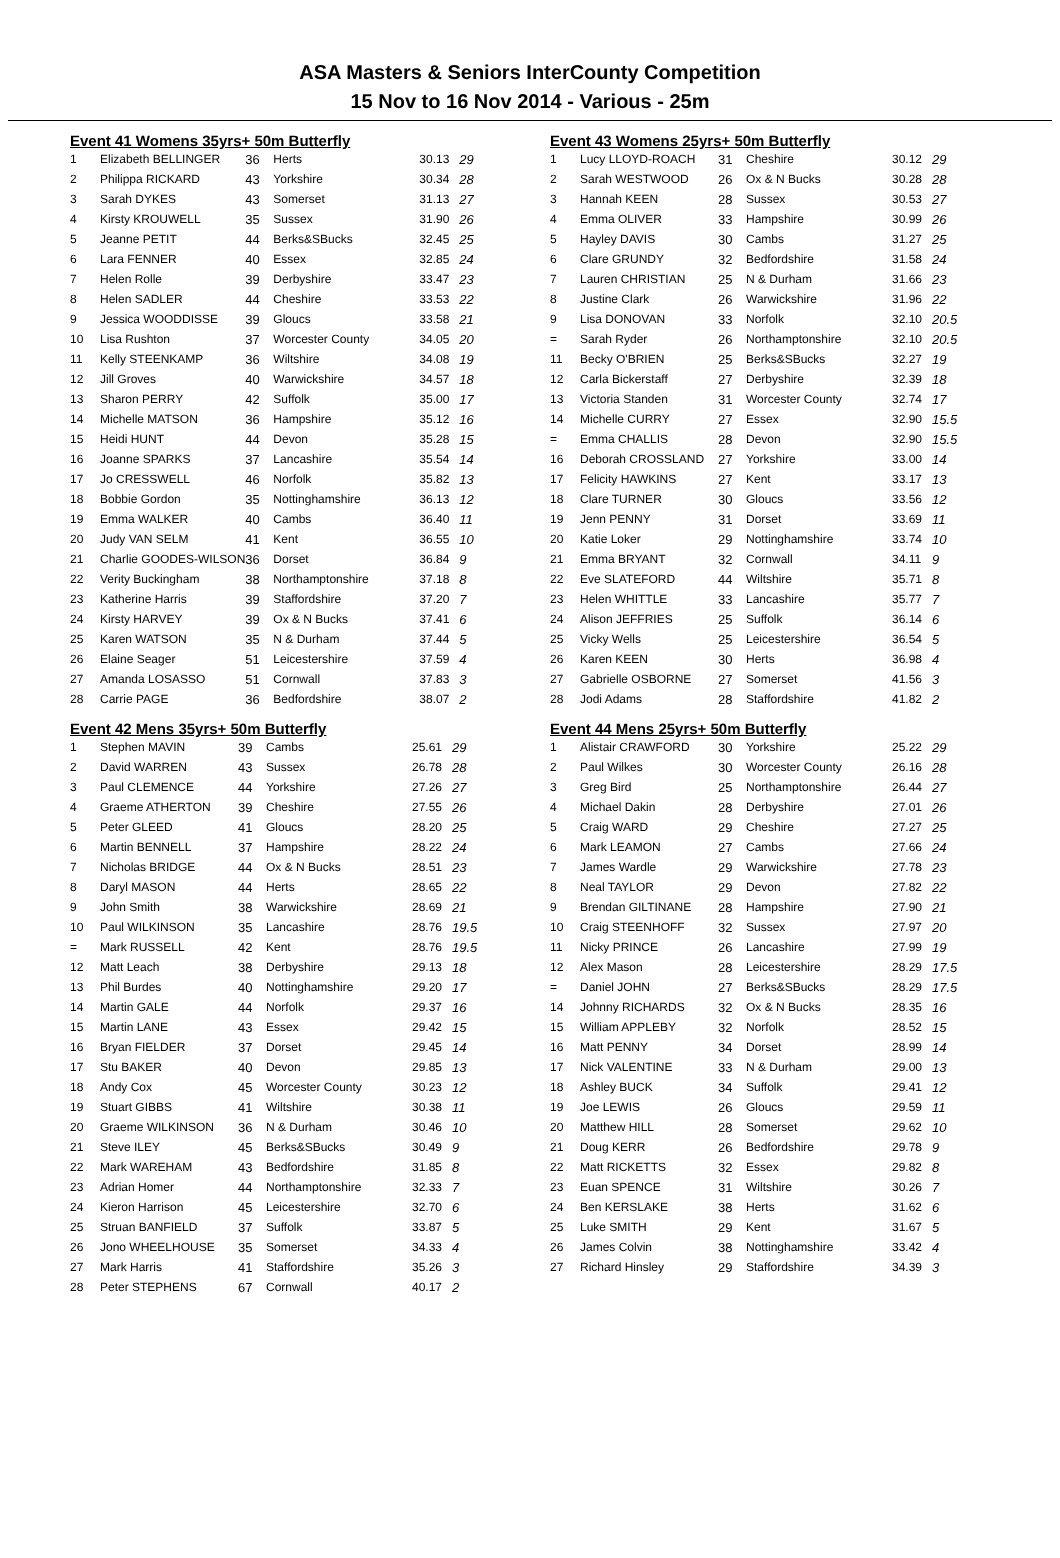ASA Masters & Seniors InterCounty Competition
15 Nov to 16 Nov 2014 - Various - 25m
Event 41 Womens 35yrs+ 50m Butterfly
| 1 | Elizabeth BELLINGER | 36 | Herts | 30.13 | 29 |
| 2 | Philippa RICKARD | 43 | Yorkshire | 30.34 | 28 |
| 3 | Sarah DYKES | 43 | Somerset | 31.13 | 27 |
| 4 | Kirsty KROUWELL | 35 | Sussex | 31.90 | 26 |
| 5 | Jeanne PETIT | 44 | Berks&SBucks | 32.45 | 25 |
| 6 | Lara FENNER | 40 | Essex | 32.85 | 24 |
| 7 | Helen Rolle | 39 | Derbyshire | 33.47 | 23 |
| 8 | Helen SADLER | 44 | Cheshire | 33.53 | 22 |
| 9 | Jessica WOODDISSE | 39 | Gloucs | 33.58 | 21 |
| 10 | Lisa Rushton | 37 | Worcester County | 34.05 | 20 |
| 11 | Kelly STEENKAMP | 36 | Wiltshire | 34.08 | 19 |
| 12 | Jill Groves | 40 | Warwickshire | 34.57 | 18 |
| 13 | Sharon PERRY | 42 | Suffolk | 35.00 | 17 |
| 14 | Michelle MATSON | 36 | Hampshire | 35.12 | 16 |
| 15 | Heidi HUNT | 44 | Devon | 35.28 | 15 |
| 16 | Joanne SPARKS | 37 | Lancashire | 35.54 | 14 |
| 17 | Jo CRESSWELL | 46 | Norfolk | 35.82 | 13 |
| 18 | Bobbie Gordon | 35 | Nottinghamshire | 36.13 | 12 |
| 19 | Emma WALKER | 40 | Cambs | 36.40 | 11 |
| 20 | Judy VAN SELM | 41 | Kent | 36.55 | 10 |
| 21 | Charlie GOODES-WILSON | 36 | Dorset | 36.84 | 9 |
| 22 | Verity Buckingham | 38 | Northamptonshire | 37.18 | 8 |
| 23 | Katherine Harris | 39 | Staffordshire | 37.20 | 7 |
| 24 | Kirsty HARVEY | 39 | Ox & N Bucks | 37.41 | 6 |
| 25 | Karen WATSON | 35 | N & Durham | 37.44 | 5 |
| 26 | Elaine Seager | 51 | Leicestershire | 37.59 | 4 |
| 27 | Amanda LOSASSO | 51 | Cornwall | 37.83 | 3 |
| 28 | Carrie PAGE | 36 | Bedfordshire | 38.07 | 2 |
Event 42 Mens 35yrs+ 50m Butterfly
| 1 | Stephen MAVIN | 39 | Cambs | 25.61 | 29 |
| 2 | David WARREN | 43 | Sussex | 26.78 | 28 |
| 3 | Paul CLEMENCE | 44 | Yorkshire | 27.26 | 27 |
| 4 | Graeme ATHERTON | 39 | Cheshire | 27.55 | 26 |
| 5 | Peter GLEED | 41 | Gloucs | 28.20 | 25 |
| 6 | Martin BENNELL | 37 | Hampshire | 28.22 | 24 |
| 7 | Nicholas BRIDGE | 44 | Ox & N Bucks | 28.51 | 23 |
| 8 | Daryl MASON | 44 | Herts | 28.65 | 22 |
| 9 | John Smith | 38 | Warwickshire | 28.69 | 21 |
| 10 | Paul WILKINSON | 35 | Lancashire | 28.76 | 19.5 |
| = | Mark RUSSELL | 42 | Kent | 28.76 | 19.5 |
| 12 | Matt Leach | 38 | Derbyshire | 29.13 | 18 |
| 13 | Phil Burdes | 40 | Nottinghamshire | 29.20 | 17 |
| 14 | Martin GALE | 44 | Norfolk | 29.37 | 16 |
| 15 | Martin LANE | 43 | Essex | 29.42 | 15 |
| 16 | Bryan FIELDER | 37 | Dorset | 29.45 | 14 |
| 17 | Stu BAKER | 40 | Devon | 29.85 | 13 |
| 18 | Andy Cox | 45 | Worcester County | 30.23 | 12 |
| 19 | Stuart GIBBS | 41 | Wiltshire | 30.38 | 11 |
| 20 | Graeme WILKINSON | 36 | N & Durham | 30.46 | 10 |
| 21 | Steve ILEY | 45 | Berks&SBucks | 30.49 | 9 |
| 22 | Mark WAREHAM | 43 | Bedfordshire | 31.85 | 8 |
| 23 | Adrian Homer | 44 | Northamptonshire | 32.33 | 7 |
| 24 | Kieron Harrison | 45 | Leicestershire | 32.70 | 6 |
| 25 | Struan BANFIELD | 37 | Suffolk | 33.87 | 5 |
| 26 | Jono WHEELHOUSE | 35 | Somerset | 34.33 | 4 |
| 27 | Mark Harris | 41 | Staffordshire | 35.26 | 3 |
| 28 | Peter STEPHENS | 67 | Cornwall | 40.17 | 2 |
Event 43 Womens 25yrs+ 50m Butterfly
| 1 | Lucy LLOYD-ROACH | 31 | Cheshire | 30.12 | 29 |
| 2 | Sarah WESTWOOD | 26 | Ox & N Bucks | 30.28 | 28 |
| 3 | Hannah KEEN | 28 | Sussex | 30.53 | 27 |
| 4 | Emma OLIVER | 33 | Hampshire | 30.99 | 26 |
| 5 | Hayley DAVIS | 30 | Cambs | 31.27 | 25 |
| 6 | Clare GRUNDY | 32 | Bedfordshire | 31.58 | 24 |
| 7 | Lauren CHRISTIAN | 25 | N & Durham | 31.66 | 23 |
| 8 | Justine Clark | 26 | Warwickshire | 31.96 | 22 |
| 9 | Lisa DONOVAN | 33 | Norfolk | 32.10 | 20.5 |
| = | Sarah Ryder | 26 | Northamptonshire | 32.10 | 20.5 |
| 11 | Becky O'BRIEN | 25 | Berks&SBucks | 32.27 | 19 |
| 12 | Carla Bickerstaff | 27 | Derbyshire | 32.39 | 18 |
| 13 | Victoria Standen | 31 | Worcester County | 32.74 | 17 |
| 14 | Michelle CURRY | 27 | Essex | 32.90 | 15.5 |
| = | Emma CHALLIS | 28 | Devon | 32.90 | 15.5 |
| 16 | Deborah CROSSLAND | 27 | Yorkshire | 33.00 | 14 |
| 17 | Felicity HAWKINS | 27 | Kent | 33.17 | 13 |
| 18 | Clare TURNER | 30 | Gloucs | 33.56 | 12 |
| 19 | Jenn PENNY | 31 | Dorset | 33.69 | 11 |
| 20 | Katie Loker | 29 | Nottinghamshire | 33.74 | 10 |
| 21 | Emma BRYANT | 32 | Cornwall | 34.11 | 9 |
| 22 | Eve SLATEFORD | 44 | Wiltshire | 35.71 | 8 |
| 23 | Helen WHITTLE | 33 | Lancashire | 35.77 | 7 |
| 24 | Alison JEFFRIES | 25 | Suffolk | 36.14 | 6 |
| 25 | Vicky Wells | 25 | Leicestershire | 36.54 | 5 |
| 26 | Karen KEEN | 30 | Herts | 36.98 | 4 |
| 27 | Gabrielle OSBORNE | 27 | Somerset | 41.56 | 3 |
| 28 | Jodi Adams | 28 | Staffordshire | 41.82 | 2 |
Event 44 Mens 25yrs+ 50m Butterfly
| 1 | Alistair CRAWFORD | 30 | Yorkshire | 25.22 | 29 |
| 2 | Paul Wilkes | 30 | Worcester County | 26.16 | 28 |
| 3 | Greg Bird | 25 | Northamptonshire | 26.44 | 27 |
| 4 | Michael Dakin | 28 | Derbyshire | 27.01 | 26 |
| 5 | Craig WARD | 29 | Cheshire | 27.27 | 25 |
| 6 | Mark LEAMON | 27 | Cambs | 27.66 | 24 |
| 7 | James Wardle | 29 | Warwickshire | 27.78 | 23 |
| 8 | Neal TAYLOR | 29 | Devon | 27.82 | 22 |
| 9 | Brendan GILTINANE | 28 | Hampshire | 27.90 | 21 |
| 10 | Craig STEENHOFF | 32 | Sussex | 27.97 | 20 |
| 11 | Nicky PRINCE | 26 | Lancashire | 27.99 | 19 |
| 12 | Alex Mason | 28 | Leicestershire | 28.29 | 17.5 |
| = | Daniel JOHN | 27 | Berks&SBucks | 28.29 | 17.5 |
| 14 | Johnny RICHARDS | 32 | Ox & N Bucks | 28.35 | 16 |
| 15 | William APPLEBY | 32 | Norfolk | 28.52 | 15 |
| 16 | Matt PENNY | 34 | Dorset | 28.99 | 14 |
| 17 | Nick VALENTINE | 33 | N & Durham | 29.00 | 13 |
| 18 | Ashley BUCK | 34 | Suffolk | 29.41 | 12 |
| 19 | Joe LEWIS | 26 | Gloucs | 29.59 | 11 |
| 20 | Matthew HILL | 28 | Somerset | 29.62 | 10 |
| 21 | Doug KERR | 26 | Bedfordshire | 29.78 | 9 |
| 22 | Matt RICKETTS | 32 | Essex | 29.82 | 8 |
| 23 | Euan SPENCE | 31 | Wiltshire | 30.26 | 7 |
| 24 | Ben KERSLAKE | 38 | Herts | 31.62 | 6 |
| 25 | Luke SMITH | 29 | Kent | 31.67 | 5 |
| 26 | James Colvin | 38 | Nottinghamshire | 33.42 | 4 |
| 27 | Richard Hinsley | 29 | Staffordshire | 34.39 | 3 |